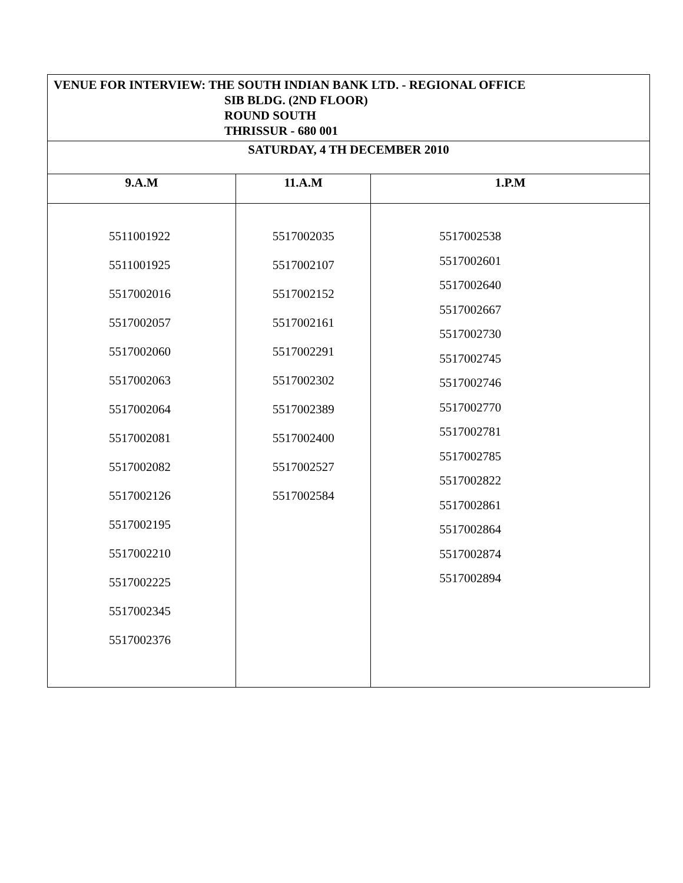| VENUE FOR INTERVIEW: THE SOUTH INDIAN BANK LTD. - REGIONAL OFFICE SIB BLDG. (2ND FLOOR) ROUND SOUTH THRISSUR - 680 001 | | |
| SATURDAY, 4 TH DECEMBER 2010 | | |
| 9.A.M | 11.A.M | 1.P.M |
| 5511001922 5511001925 5517002016 5517002057 5517002060 5517002063 5517002064 5517002081 5517002082 5517002126 5517002195 5517002210 5517002225 5517002345 5517002376 | 5517002035 5517002107 5517002152 5517002161 5517002291 5517002302 5517002389 5517002400 5517002527 5517002584 | 5517002538 5517002601 5517002640 5517002667 5517002730 5517002745 5517002746 5517002770 5517002781 5517002785 5517002822 5517002861 5517002864 5517002874 5517002894 |